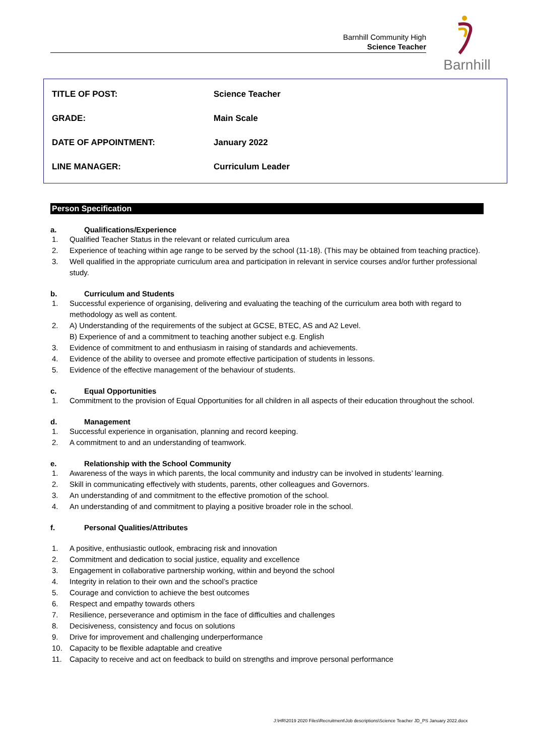Barnhill Community High
Science Teacher
Barnhill
| TITLE OF POST: | Science Teacher |
| GRADE: | Main Scale |
| DATE OF APPOINTMENT: | January 2022 |
| LINE MANAGER: | Curriculum Leader |
Person Specification
a. Qualifications/Experience
1. Qualified Teacher Status in the relevant or related curriculum area
2. Experience of teaching within age range to be served by the school (11-18). (This may be obtained from teaching practice).
3. Well qualified in the appropriate curriculum area and participation in relevant in service courses and/or further professional study.
b. Curriculum and Students
1. Successful experience of organising, delivering and evaluating the teaching of the curriculum area both with regard to methodology as well as content.
2. A) Understanding of the requirements of the subject at GCSE, BTEC, AS and A2 Level.
B) Experience of and a commitment to teaching another subject e.g. English
3. Evidence of commitment to and enthusiasm in raising of standards and achievements.
4. Evidence of the ability to oversee and promote effective participation of students in lessons.
5. Evidence of the effective management of the behaviour of students.
c. Equal Opportunities
1. Commitment to the provision of Equal Opportunities for all children in all aspects of their education throughout the school.
d. Management
1. Successful experience in organisation, planning and record keeping.
2. A commitment to and an understanding of teamwork.
e. Relationship with the School Community
1. Awareness of the ways in which parents, the local community and industry can be involved in students’ learning.
2. Skill in communicating effectively with students, parents, other colleagues and Governors.
3. An understanding of and commitment to the effective promotion of the school.
4. An understanding of and commitment to playing a positive broader role in the school.
f. Personal Qualities/Attributes
1. A positive, enthusiastic outlook, embracing risk and innovation
2. Commitment and dedication to social justice, equality and excellence
3. Engagement in collaborative partnership working, within and beyond the school
4. Integrity in relation to their own and the school’s practice
5. Courage and conviction to achieve the best outcomes
6. Respect and empathy towards others
7. Resilience, perseverance and optimism in the face of difficulties and challenges
8. Decisiveness, consistency and focus on solutions
9. Drive for improvement and challenging underperformance
10. Capacity to be flexible adaptable and creative
11. Capacity to receive and act on feedback to build on strengths and improve personal performance
J:\HR\2019 2020 Files\Recruitment\Job descriptions\Science Teacher JD_PS January 2022.docx